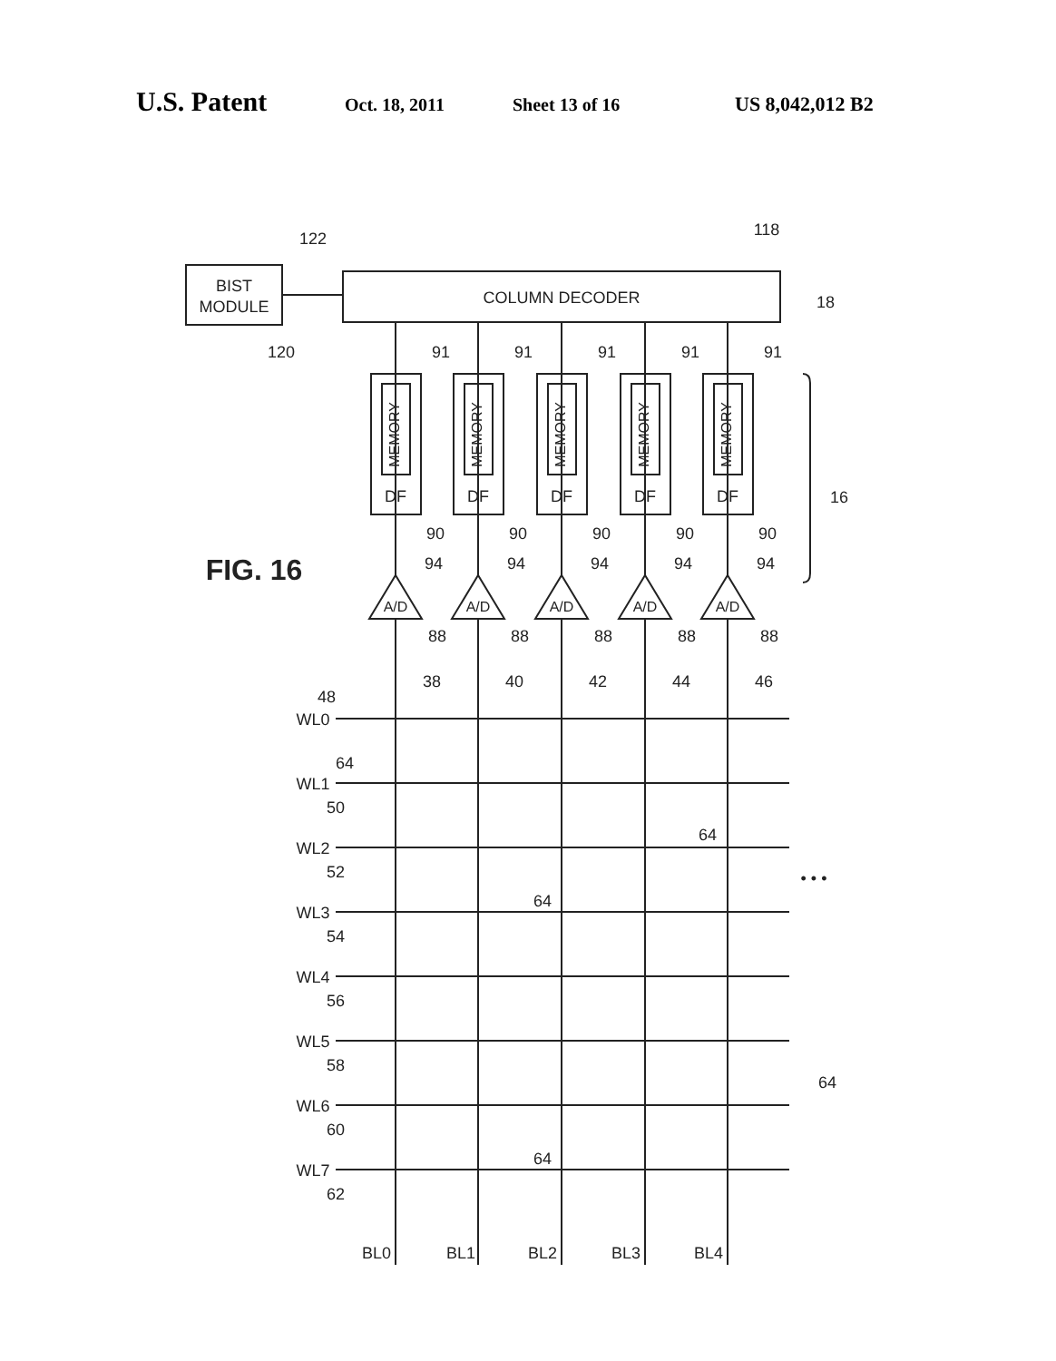U.S. Patent Oct. 18, 2011 Sheet 13 of 16 US 8,042,012 B2
BIST
MODULE
COLUMN DECODER
DF
DF
DF
DF
DF
A/D
A/D
A/D
A/D
A/D
MEMORY
MEMORY
MEMORY
MEMORY
MEMORY
122
118
18
120
91
91
91
91
91
16
90
90
90
90
90
FIG. 16
94
94
94
94
94
88
88
88
88
88
38
40
42
44
46
48
WL0
WL1
WL2
WL3
WL4
WL5
WL6
WL7
64
50
52
54
56
58
60
62
64
64
64
64
• • •
BL0
BL1
BL2
BL3
BL4